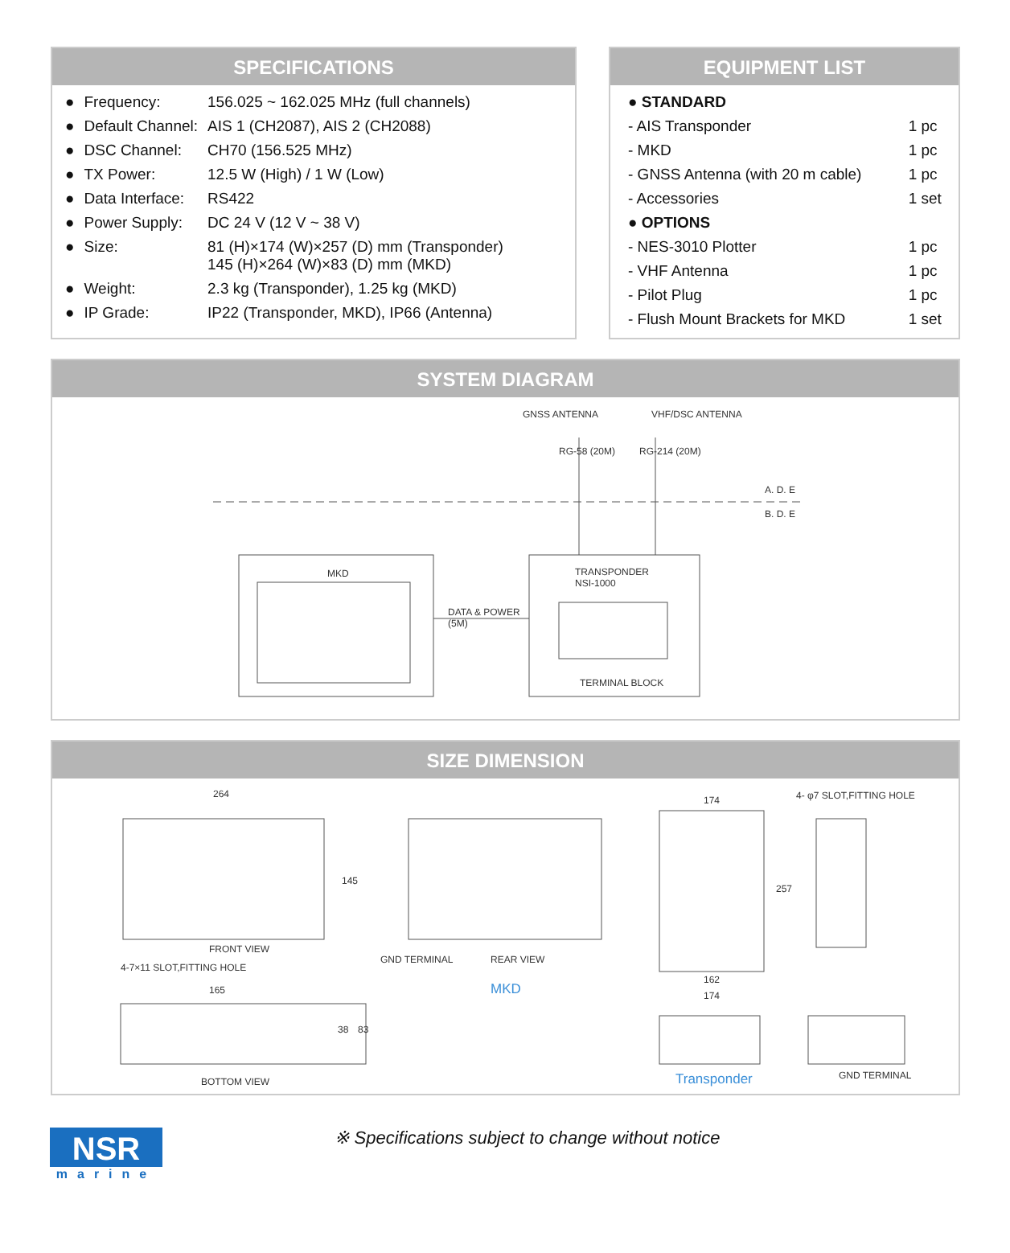SPECIFICATIONS
| ● | Frequency: | 156.025 ~ 162.025 MHz (full channels) |
| ● | Default Channel: | AIS 1 (CH2087), AIS 2 (CH2088) |
| ● | DSC Channel: | CH70 (156.525 MHz) |
| ● | TX Power: | 12.5 W (High) / 1 W (Low) |
| ● | Data Interface: | RS422 |
| ● | Power Supply: | DC 24 V (12 V ~ 38 V) |
| ● | Size: | 81 (H)×174 (W)×257 (D) mm (Transponder) 145 (H)×264 (W)×83 (D) mm (MKD) |
| ● | Weight: | 2.3 kg (Transponder), 1.25 kg (MKD) |
| ● | IP Grade: | IP22 (Transponder, MKD), IP66 (Antenna) |
EQUIPMENT LIST
| ● STANDARD | |
| - AIS Transponder | 1 pc |
| - MKD | 1 pc |
| - GNSS Antenna (with 20 m cable) | 1 pc |
| - Accessories | 1 set |
| ● OPTIONS | |
| - NES-3010 Plotter | 1 pc |
| - VHF Antenna | 1 pc |
| - Pilot Plug | 1 pc |
| - Flush Mount Brackets for MKD | 1 set |
SYSTEM DIAGRAM
GNSS ANTENNA VHF/DSC ANTENNA
RG-58 (20M) RG-214 (20M)
A. D. E
B. D. E
MKD TRANSPONDER
NSI-1000
DATA & POWER
(5M)
TERMINAL BLOCK
SIZE DIMENSION
264
145
FRONT VIEW
4-7×11 SLOT,FITTING HOLE
165
38 83
BOTTOM VIEW
GND TERMINAL REAR VIEW
MKD
174 4- φ7 SLOT,FITTING HOLE
257
162
174
Transponder GND TERMINAL
NSR
marine
※ Specifications subject to change without notice